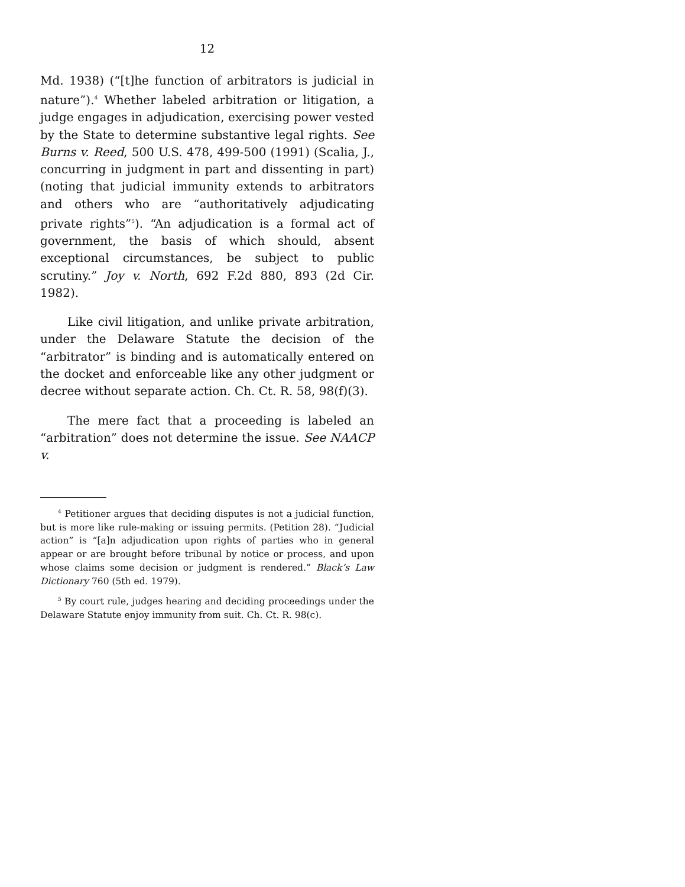12
Md. 1938) (“[t]he function of arbitrators is judicial in nature”).<sup>4</sup> Whether labeled arbitration or litigation, a judge engages in adjudication, exercising power vested by the State to determine substantive legal rights. See Burns v. Reed, 500 U.S. 478, 499-500 (1991) (Scalia, J., concurring in judgment in part and dissenting in part) (noting that judicial immunity extends to arbitrators and others who are “authoritatively adjudicating private rights”<sup>5</sup>). “An adjudication is a formal act of government, the basis of which should, absent exceptional circumstances, be subject to public scrutiny.” Joy v. North, 692 F.2d 880, 893 (2d Cir. 1982).
Like civil litigation, and unlike private arbitration, under the Delaware Statute the decision of the “arbitrator” is binding and is automatically entered on the docket and enforceable like any other judgment or decree without separate action. Ch. Ct. R. 58, 98(f)(3).
The mere fact that a proceeding is labeled an “arbitration” does not determine the issue. See NAACP v.
<sup>4</sup> Petitioner argues that deciding disputes is not a judicial function, but is more like rule-making or issuing permits. (Petition 28). “Judicial action” is “[a]n adjudication upon rights of parties who in general appear or are brought before tribunal by notice or process, and upon whose claims some decision or judgment is rendered.” Black’s Law Dictionary 760 (5th ed. 1979).
<sup>5</sup> By court rule, judges hearing and deciding proceedings under the Delaware Statute enjoy immunity from suit. Ch. Ct. R. 98(c).